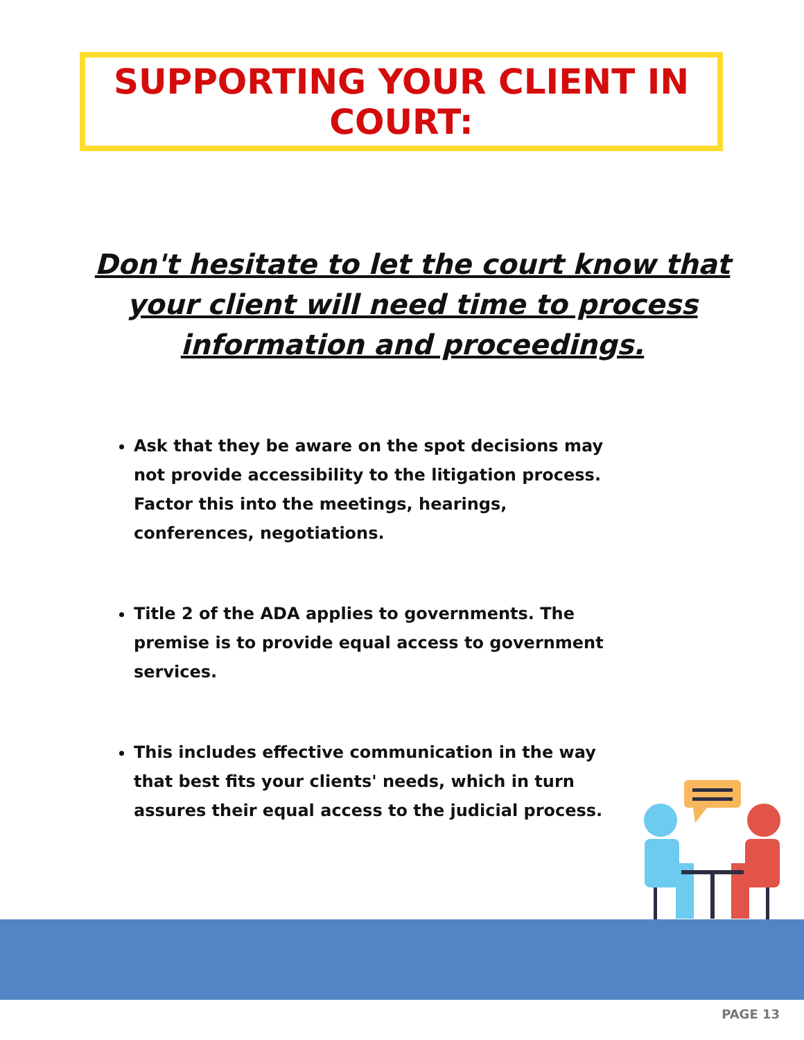SUPPORTING YOUR CLIENT IN
COURT:
Don't hesitate to let the court know that your client will need time to process information and proceedings.
Ask that they be aware on the spot decisions may not provide accessibility to the litigation process. Factor this into the meetings, hearings, conferences, negotiations.
Title 2 of the ADA applies to governments. The premise is to provide equal access to government services.
This includes effective communication in the way that best fits your clients' needs, which in turn assures their equal access to the judicial process.
PAGE 13